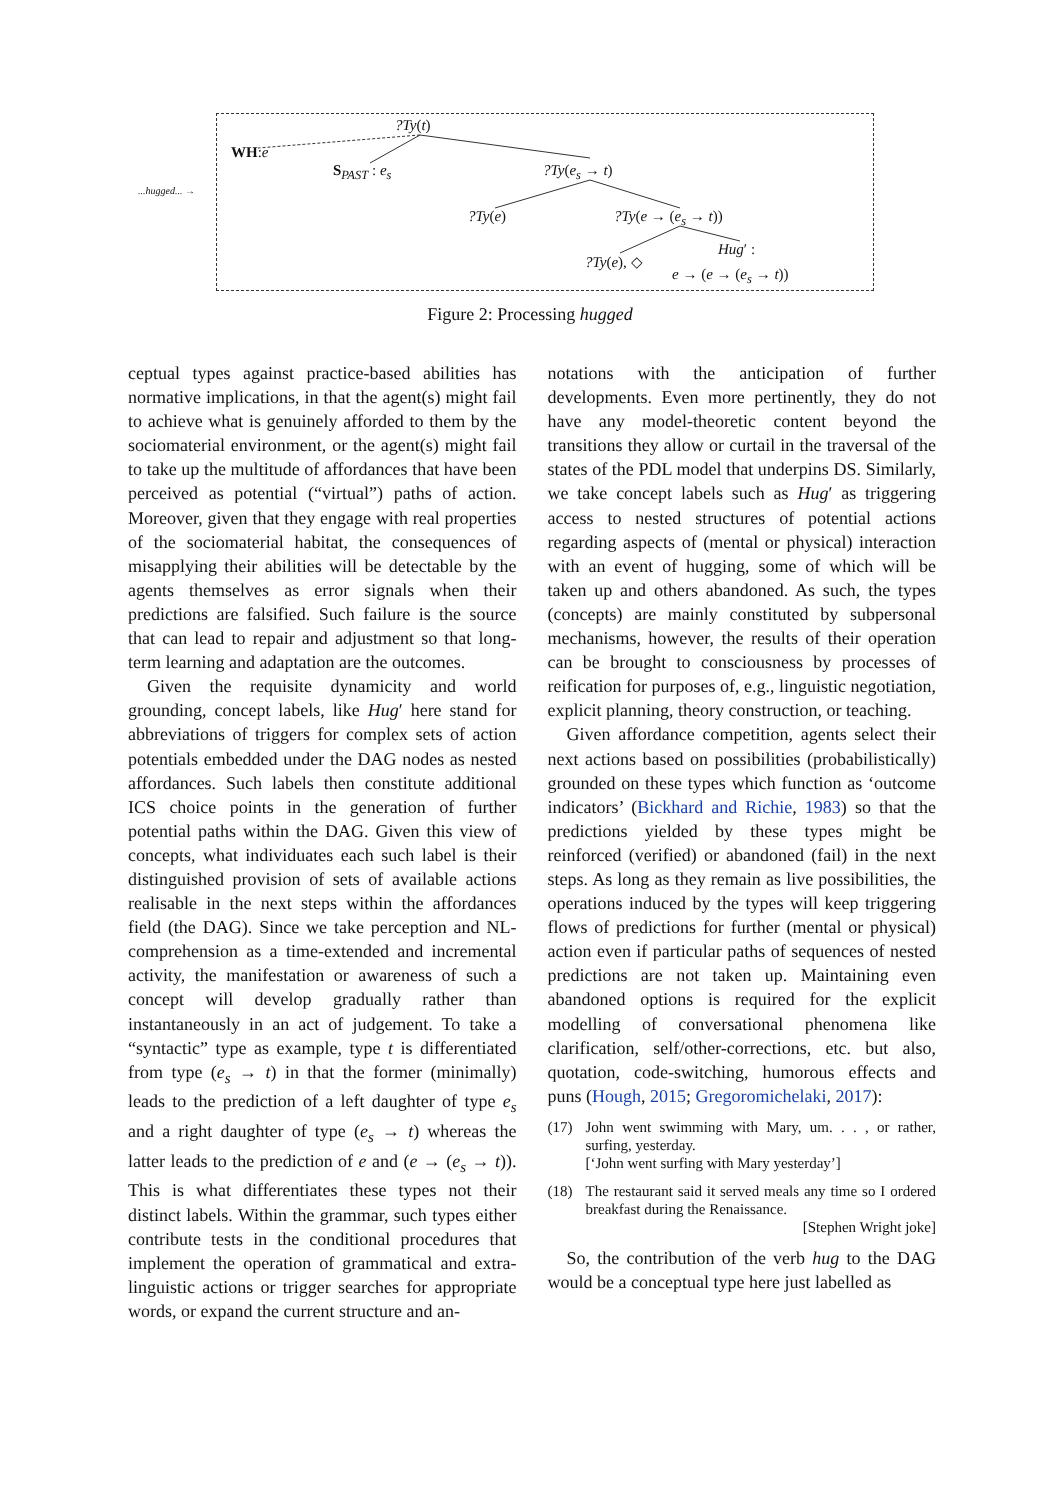?Ty(t)
WH:e
S<sub>PAST</sub> : e<sub>s</sub> ?Ty(e<sub>s</sub> → t)
...hugged... →
?Ty(e) ?Ty(e → (e<sub>s</sub> → t))
Hug′ :
?Ty(e), ◇
e → (e → (e<sub>s</sub> → t))
Figure 2: Processing hugged
ceptual types against practice-based abilities has normative implications, in that the agent(s) might fail to achieve what is genuinely afforded to them by the sociomaterial environment, or the agent(s) might fail to take up the multitude of affordances that have been perceived as potential (“virtual”) paths of action. Moreover, given that they engage with real properties of the sociomaterial habitat, the consequences of misapplying their abilities will be detectable by the agents themselves as error signals when their predictions are falsified. Such failure is the source that can lead to repair and adjustment so that long-term learning and adaptation are the outcomes.
Given the requisite dynamicity and world grounding, concept labels, like Hug′ here stand for abbreviations of triggers for complex sets of action potentials embedded under the DAG nodes as nested affordances. Such labels then constitute additional ICS choice points in the generation of further potential paths within the DAG. Given this view of concepts, what individuates each such label is their distinguished provision of sets of available actions realisable in the next steps within the affordances field (the DAG). Since we take perception and NL-comprehension as a time-extended and incremental activity, the manifestation or awareness of such a concept will develop gradually rather than instantaneously in an act of judgement. To take a “syntactic” type as example, type t is differentiated from type (e<sub>s</sub> → t) in that the former (minimally) leads to the prediction of a left daughter of type e<sub>s</sub> and a right daughter of type (e<sub>s</sub> → t) whereas the latter leads to the prediction of e and (e → (e<sub>s</sub> → t)). This is what differentiates these types not their distinct labels. Within the grammar, such types either contribute tests in the conditional procedures that implement the operation of grammatical and extra-linguistic actions or trigger searches for appropriate words, or expand the current structure and an-
notations with the anticipation of further developments. Even more pertinently, they do not have any model-theoretic content beyond the transitions they allow or curtail in the traversal of the states of the PDL model that underpins DS. Similarly, we take concept labels such as Hug′ as triggering access to nested structures of potential actions regarding aspects of (mental or physical) interaction with an event of hugging, some of which will be taken up and others abandoned. As such, the types (concepts) are mainly constituted by subpersonal mechanisms, however, the results of their operation can be brought to consciousness by processes of reification for purposes of, e.g., linguistic negotiation, explicit planning, theory construction, or teaching.
Given affordance competition, agents select their next actions based on possibilities (probabilistically) grounded on these types which function as ‘outcome indicators’ (Bickhard and Richie, 1983) so that the predictions yielded by these types might be reinforced (verified) or abandoned (fail) in the next steps. As long as they remain as live possibilities, the operations induced by the types will keep triggering flows of predictions for further (mental or physical) action even if particular paths of sequences of nested predictions are not taken up. Maintaining even abandoned options is required for the explicit modelling of conversational phenomena like clarification, self/other-corrections, etc. but also, quotation, code-switching, humorous effects and puns (Hough, 2015; Gregoromichelaki, 2017):
(17) John went swimming with Mary, um. . . , or rather, surfing, yesterday.
[‘John went surfing with Mary yesterday’]
(18) The restaurant said it served meals any time so I ordered breakfast during the Renaissance.
[Stephen Wright joke]
So, the contribution of the verb hug to the DAG would be a conceptual type here just labelled as